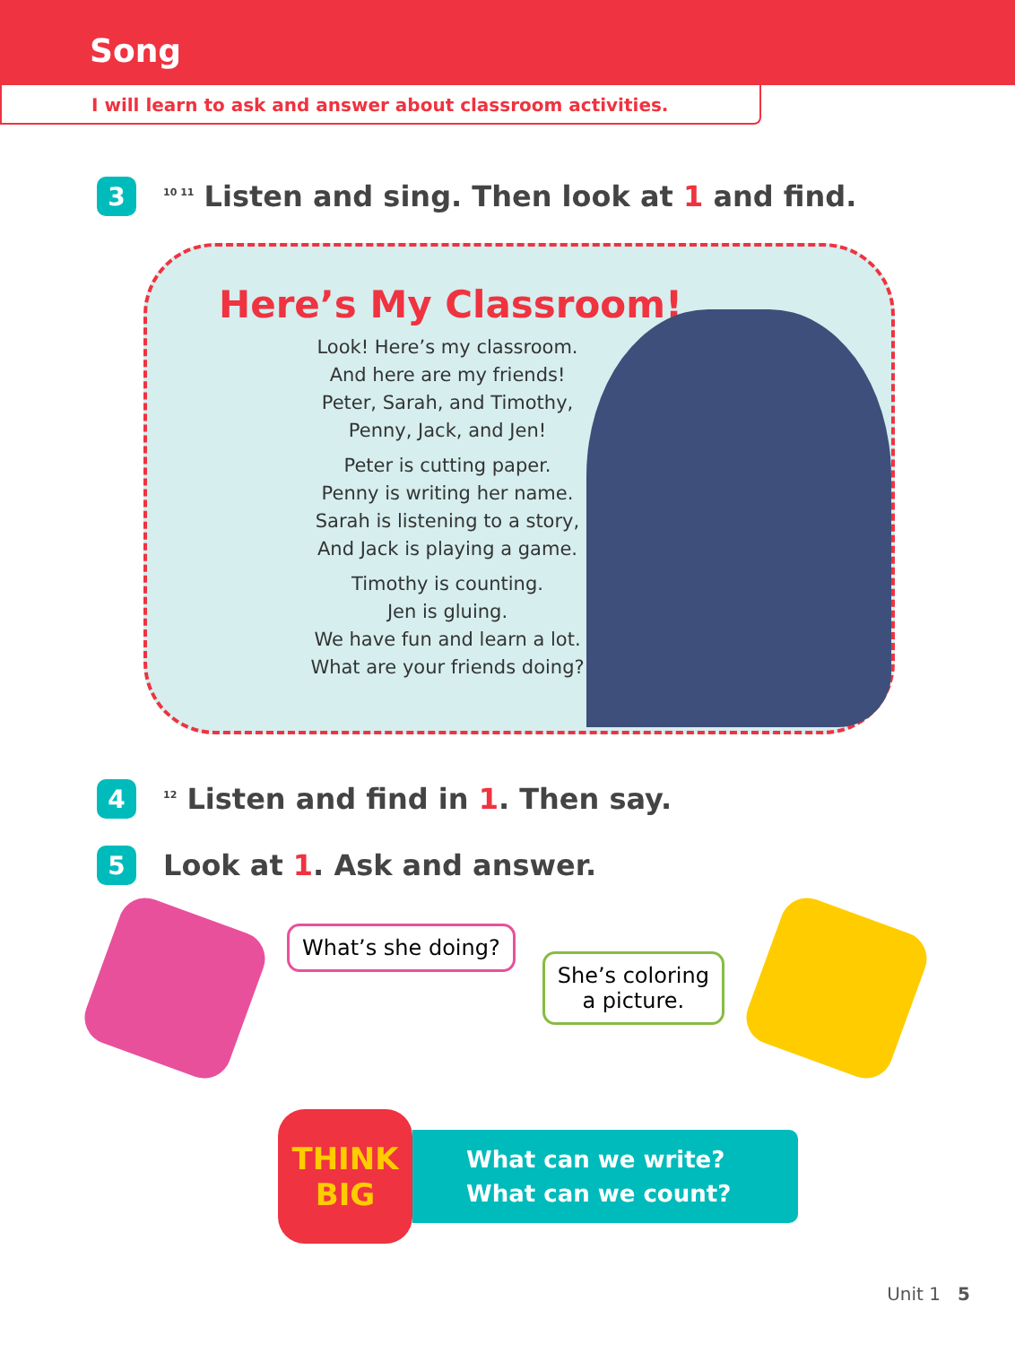Song
I will learn to ask and answer about classroom activities.
3
<sup>10 11</sup> Listen and sing. Then look at 1 and find.
Here’s My Classroom!
Look! Here’s my classroom.
And here are my friends!
Peter, Sarah, and Timothy,
Penny, Jack, and Jen!
Peter is cutting paper.
Penny is writing her name.
Sarah is listening to a story,
And Jack is playing a game.
Timothy is counting.
Jen is gluing.
We have fun and learn a lot.
What are your friends doing?
4
<sup>12</sup> Listen and find in 1. Then say.
5
Look at 1. Ask and answer.
What’s she doing?
She’s coloring
a picture.
THINK
BIG
What can we write?
What can we count?
Unit 1 5